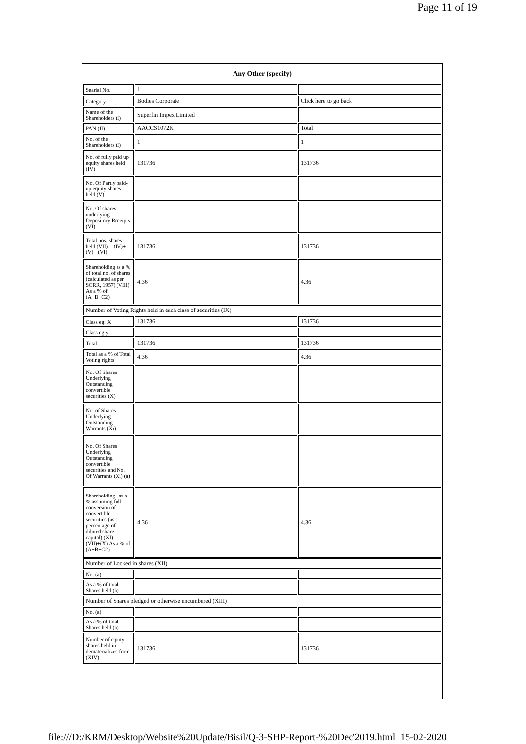Page 11 of 19
| Any Other (specify) | | |
| --- | --- | --- |
| Searial No. | 1 | |
| Category | Bodies Corporate | Click here to go back |
| Name of the Shareholders (I) | Superfin Impex Limited | |
| PAN (II) | AACCS1072K | Total |
| No. of the Shareholders (I) | 1 | 1 |
| No. of fully paid up equity shares held (IV) | 131736 | 131736 |
| No. Of Partly paid-up equity shares held (V) | | |
| No. Of shares underlying Depository Receipts (VI) | | |
| Total nos. shares held (VII) = (IV)+(V)+ (VI) | 131736 | 131736 |
| Shareholding as a % of total no. of shares (calculated as per SCRR, 1957) (VIII) As a % of (A+B+C2) | 4.36 | 4.36 |
| Number of Voting Rights held in each class of securities (IX) | | |
| Class eg: X | 131736 | 131736 |
| Class eg:y | | |
| Total | 131736 | 131736 |
| Total as a % of Total Voting rights | 4.36 | 4.36 |
| No. Of Shares Underlying Outstanding convertible securities (X) | | |
| No. of Shares Underlying Outstanding Warrants (Xi) | | |
| No. Of Shares Underlying Outstanding convertible securities and No. Of Warrants (Xi) (a) | | |
| Shareholding , as a % assuming full conversion of convertible securities (as a percentage of diluted share capital) (XI)= (VII)+(X) As a % of (A+B+C2) | 4.36 | 4.36 |
| Number of Locked in shares (XII) | | |
| No. (a) | | |
| As a % of total Shares held (b) | | |
| Number of Shares pledged or otherwise encumbered (XIII) | | |
| No. (a) | | |
| As a % of total Shares held (b) | | |
| Number of equity shares held in dematerialized form (XIV) | 131736 | 131736 |
file:///D:/KRM/Desktop/Website%20Update/Bisil/Q-3-SHP-Report-%20Dec'2019.html 15-02-2020